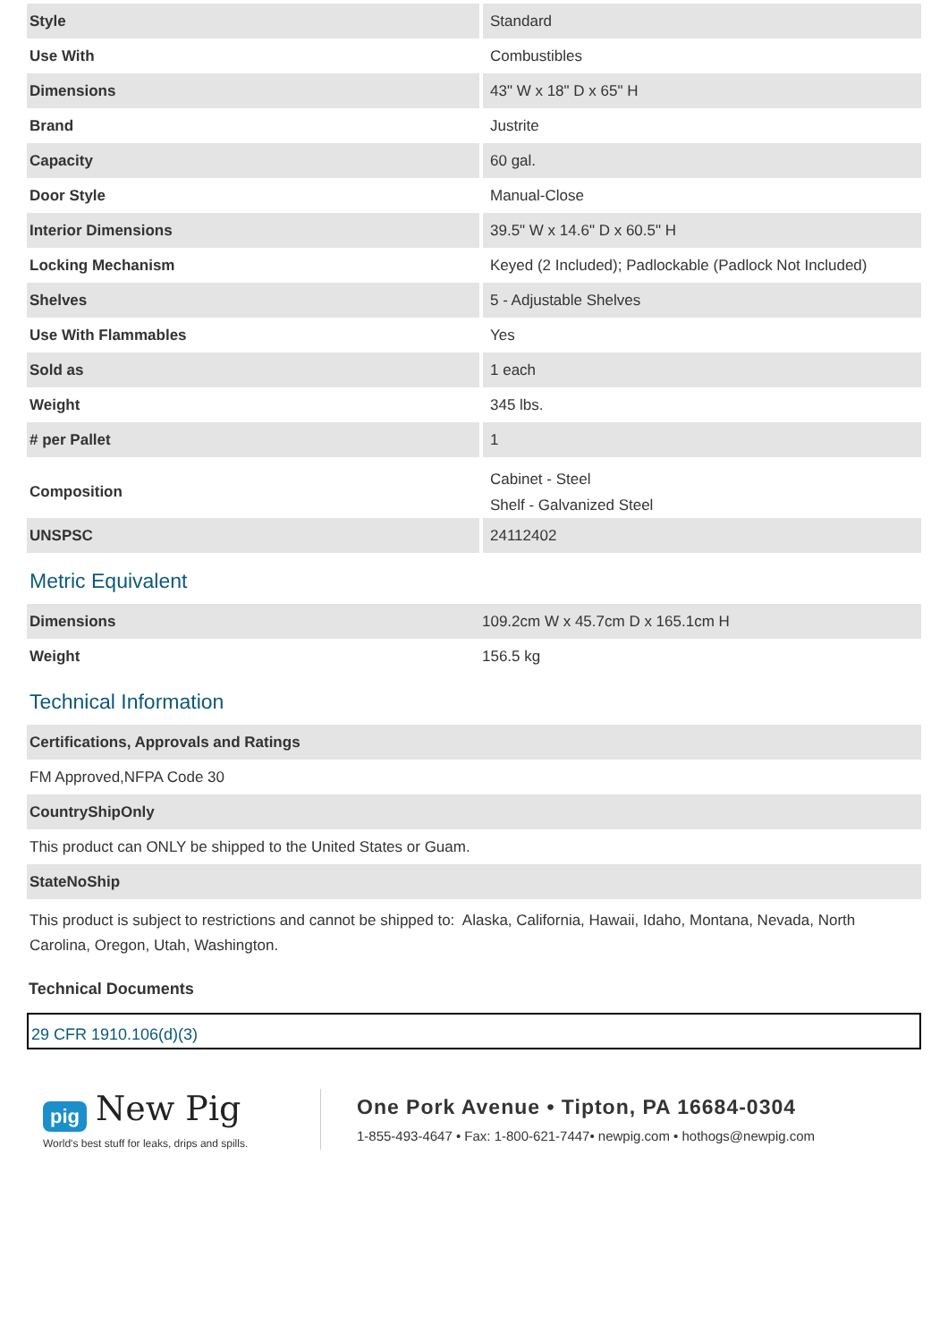| Style | Standard |
| Use With | Combustibles |
| Dimensions | 43" W x 18" D x 65" H |
| Brand | Justrite |
| Capacity | 60 gal. |
| Door Style | Manual-Close |
| Interior Dimensions | 39.5" W x 14.6" D x 60.5" H |
| Locking Mechanism | Keyed (2 Included); Padlockable (Padlock Not Included) |
| Shelves | 5 - Adjustable Shelves |
| Use With Flammables | Yes |
| Sold as | 1 each |
| Weight | 345 lbs. |
| # per Pallet | 1 |
| Composition | Cabinet - Steel Shelf - Galvanized Steel |
| UNSPSC | 24112402 |
Metric Equivalent
| Dimensions | 109.2cm W x 45.7cm D x 165.1cm H |
| Weight | 156.5 kg |
Technical Information
Certifications, Approvals and Ratings
FM Approved,NFPA Code 30
CountryShipOnly
This product can ONLY be shipped to the United States or Guam.
StateNoShip
This product is subject to restrictions and cannot be shipped to: Alaska, California, Hawaii, Idaho, Montana, Nevada, North Carolina, Oregon, Utah, Washington.
Technical Documents
29 CFR 1910.106(d)(3)
pig New Pig
World's best stuff for leaks, drips and spills.
One Pork Avenue • Tipton, PA 16684-0304
1-855-493-4647 • Fax: 1-800-621-7447• newpig.com • hothogs@newpig.com